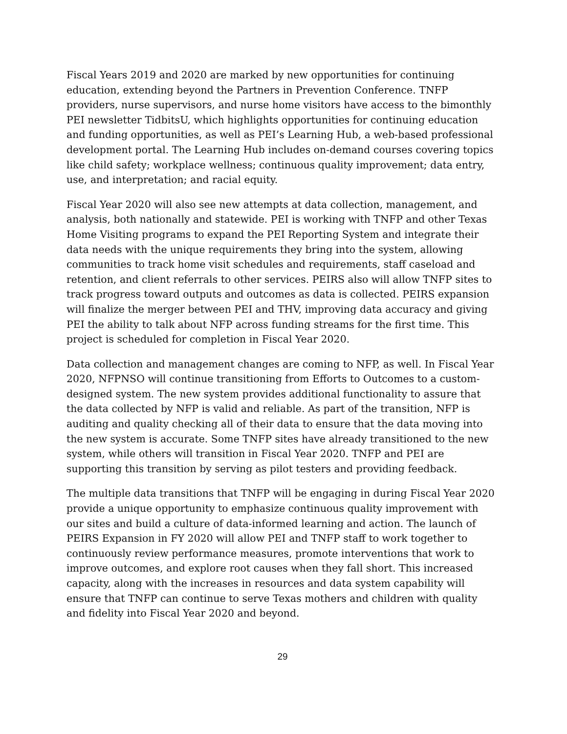Fiscal Years 2019 and 2020 are marked by new opportunities for continuing education, extending beyond the Partners in Prevention Conference. TNFP providers, nurse supervisors, and nurse home visitors have access to the bimonthly PEI newsletter TidbitsU, which highlights opportunities for continuing education and funding opportunities, as well as PEI’s Learning Hub, a web-based professional development portal. The Learning Hub includes on-demand courses covering topics like child safety; workplace wellness; continuous quality improvement; data entry, use, and interpretation; and racial equity.
Fiscal Year 2020 will also see new attempts at data collection, management, and analysis, both nationally and statewide. PEI is working with TNFP and other Texas Home Visiting programs to expand the PEI Reporting System and integrate their data needs with the unique requirements they bring into the system, allowing communities to track home visit schedules and requirements, staff caseload and retention, and client referrals to other services. PEIRS also will allow TNFP sites to track progress toward outputs and outcomes as data is collected. PEIRS expansion will finalize the merger between PEI and THV, improving data accuracy and giving PEI the ability to talk about NFP across funding streams for the first time. This project is scheduled for completion in Fiscal Year 2020.
Data collection and management changes are coming to NFP, as well. In Fiscal Year 2020, NFPNSO will continue transitioning from Efforts to Outcomes to a custom-designed system. The new system provides additional functionality to assure that the data collected by NFP is valid and reliable. As part of the transition, NFP is auditing and quality checking all of their data to ensure that the data moving into the new system is accurate. Some TNFP sites have already transitioned to the new system, while others will transition in Fiscal Year 2020. TNFP and PEI are supporting this transition by serving as pilot testers and providing feedback.
The multiple data transitions that TNFP will be engaging in during Fiscal Year 2020 provide a unique opportunity to emphasize continuous quality improvement with our sites and build a culture of data-informed learning and action. The launch of PEIRS Expansion in FY 2020 will allow PEI and TNFP staff to work together to continuously review performance measures, promote interventions that work to improve outcomes, and explore root causes when they fall short. This increased capacity, along with the increases in resources and data system capability will ensure that TNFP can continue to serve Texas mothers and children with quality and fidelity into Fiscal Year 2020 and beyond.
29